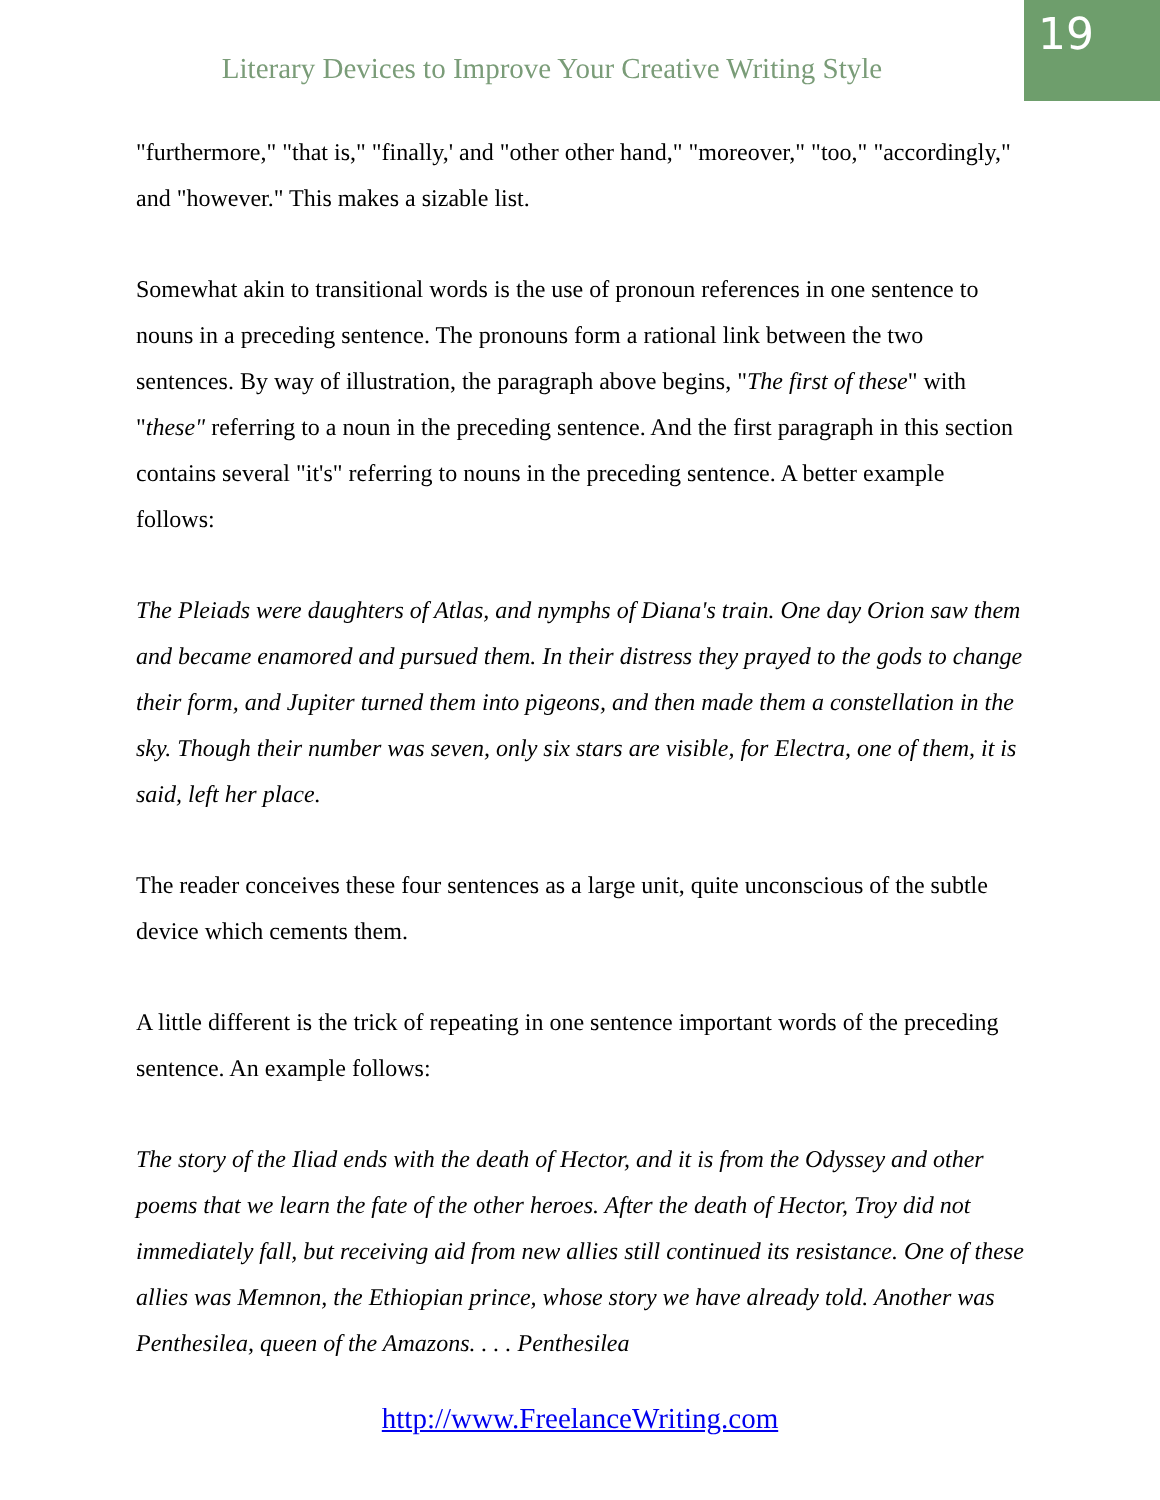Literary Devices to Improve Your Creative Writing Style
19
"furthermore," "that is," "finally,' and "other other hand," "moreover," "too," "accordingly," and "however." This makes a sizable list.
Somewhat akin to transitional words is the use of pronoun references in one sentence to nouns in a preceding sentence. The pronouns form a rational link between the two sentences. By way of illustration, the paragraph above begins, "The first of these" with "these" referring to a noun in the preceding sentence. And the first paragraph in this section contains several "it's" referring to nouns in the preceding sentence. A better example follows:
The Pleiads were daughters of Atlas, and nymphs of Diana's train. One day Orion saw them and became enamored and pursued them. In their distress they prayed to the gods to change their form, and Jupiter turned them into pigeons, and then made them a constellation in the sky. Though their number was seven, only six stars are visible, for Electra, one of them, it is said, left her place.
The reader conceives these four sentences as a large unit, quite unconscious of the subtle device which cements them.
A little different is the trick of repeating in one sentence important words of the preceding sentence. An example follows:
The story of the Iliad ends with the death of Hector, and it is from the Odyssey and other poems that we learn the fate of the other heroes. After the death of Hector, Troy did not immediately fall, but receiving aid from new allies still continued its resistance. One of these allies was Memnon, the Ethiopian prince, whose story we have already told. Another was Penthesilea, queen of the Amazons. . . . Penthesilea
http://www.FreelanceWriting.com